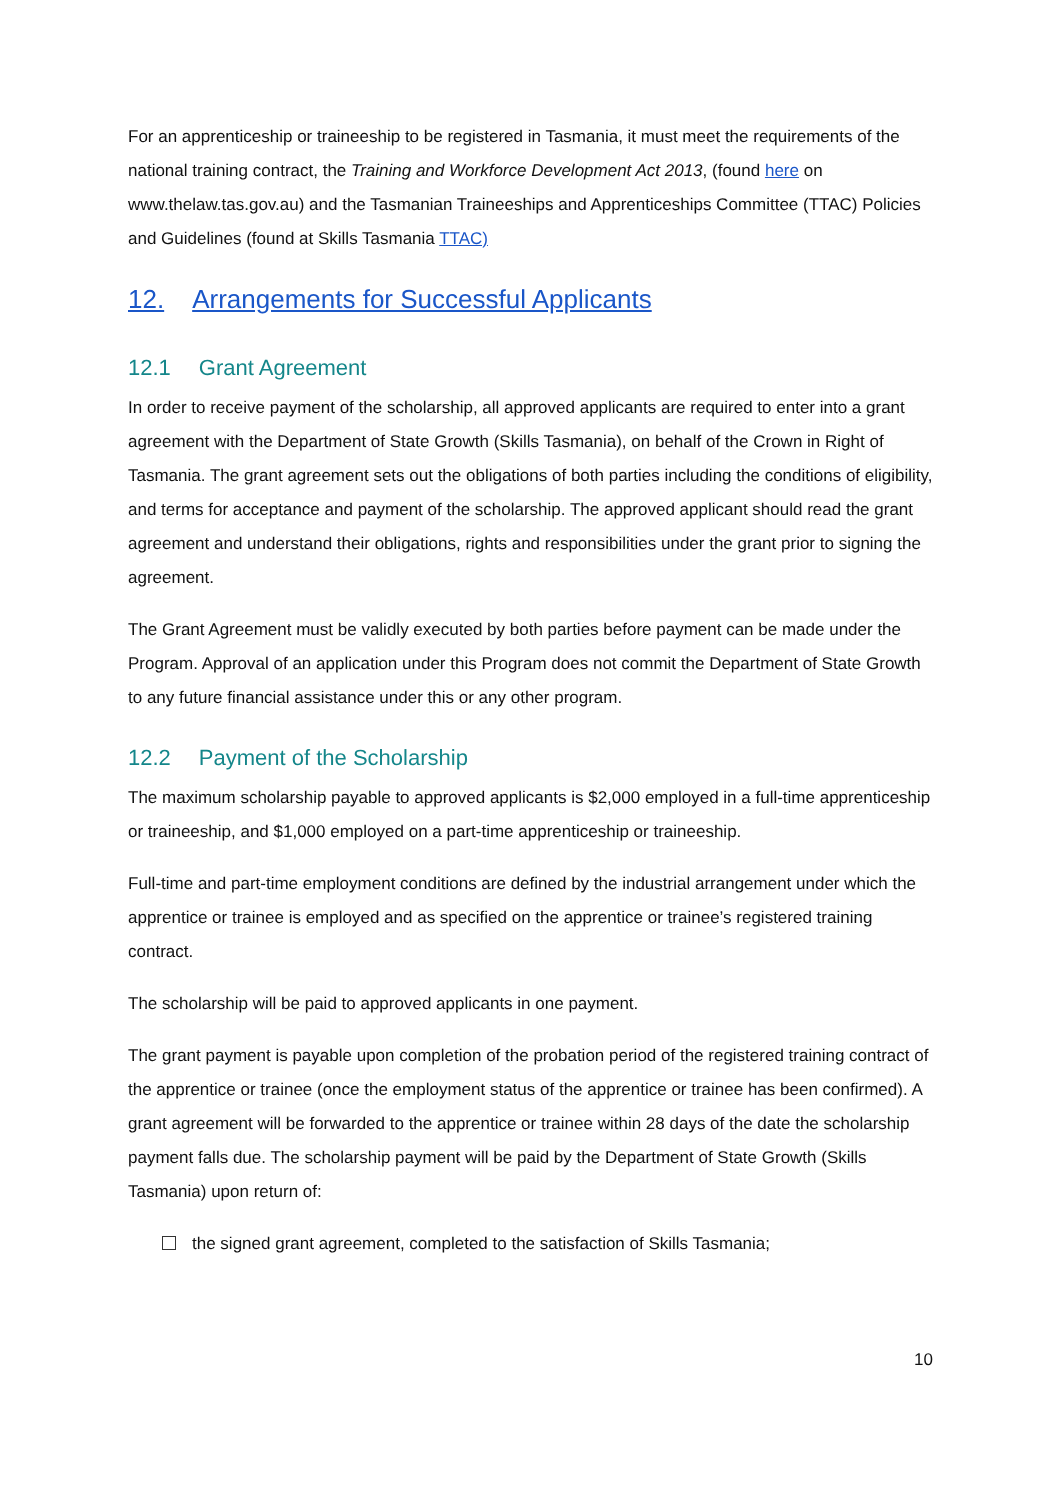For an apprenticeship or traineeship to be registered in Tasmania, it must meet the requirements of the national training contract, the Training and Workforce Development Act 2013, (found here on www.thelaw.tas.gov.au) and the Tasmanian Traineeships and Apprenticeships Committee (TTAC) Policies and Guidelines (found at Skills Tasmania TTAC)
12. Arrangements for Successful Applicants
12.1 Grant Agreement
In order to receive payment of the scholarship, all approved applicants are required to enter into a grant agreement with the Department of State Growth (Skills Tasmania), on behalf of the Crown in Right of Tasmania. The grant agreement sets out the obligations of both parties including the conditions of eligibility, and terms for acceptance and payment of the scholarship. The approved applicant should read the grant agreement and understand their obligations, rights and responsibilities under the grant prior to signing the agreement.
The Grant Agreement must be validly executed by both parties before payment can be made under the Program. Approval of an application under this Program does not commit the Department of State Growth to any future financial assistance under this or any other program.
12.2 Payment of the Scholarship
The maximum scholarship payable to approved applicants is $2,000 employed in a full-time apprenticeship or traineeship, and $1,000 employed on a part-time apprenticeship or traineeship.
Full-time and part-time employment conditions are defined by the industrial arrangement under which the apprentice or trainee is employed and as specified on the apprentice or trainee’s registered training contract.
The scholarship will be paid to approved applicants in one payment.
The grant payment is payable upon completion of the probation period of the registered training contract of the apprentice or trainee (once the employment status of the apprentice or trainee has been confirmed). A grant agreement will be forwarded to the apprentice or trainee within 28 days of the date the scholarship payment falls due. The scholarship payment will be paid by the Department of State Growth (Skills Tasmania) upon return of:
the signed grant agreement, completed to the satisfaction of Skills Tasmania;
10